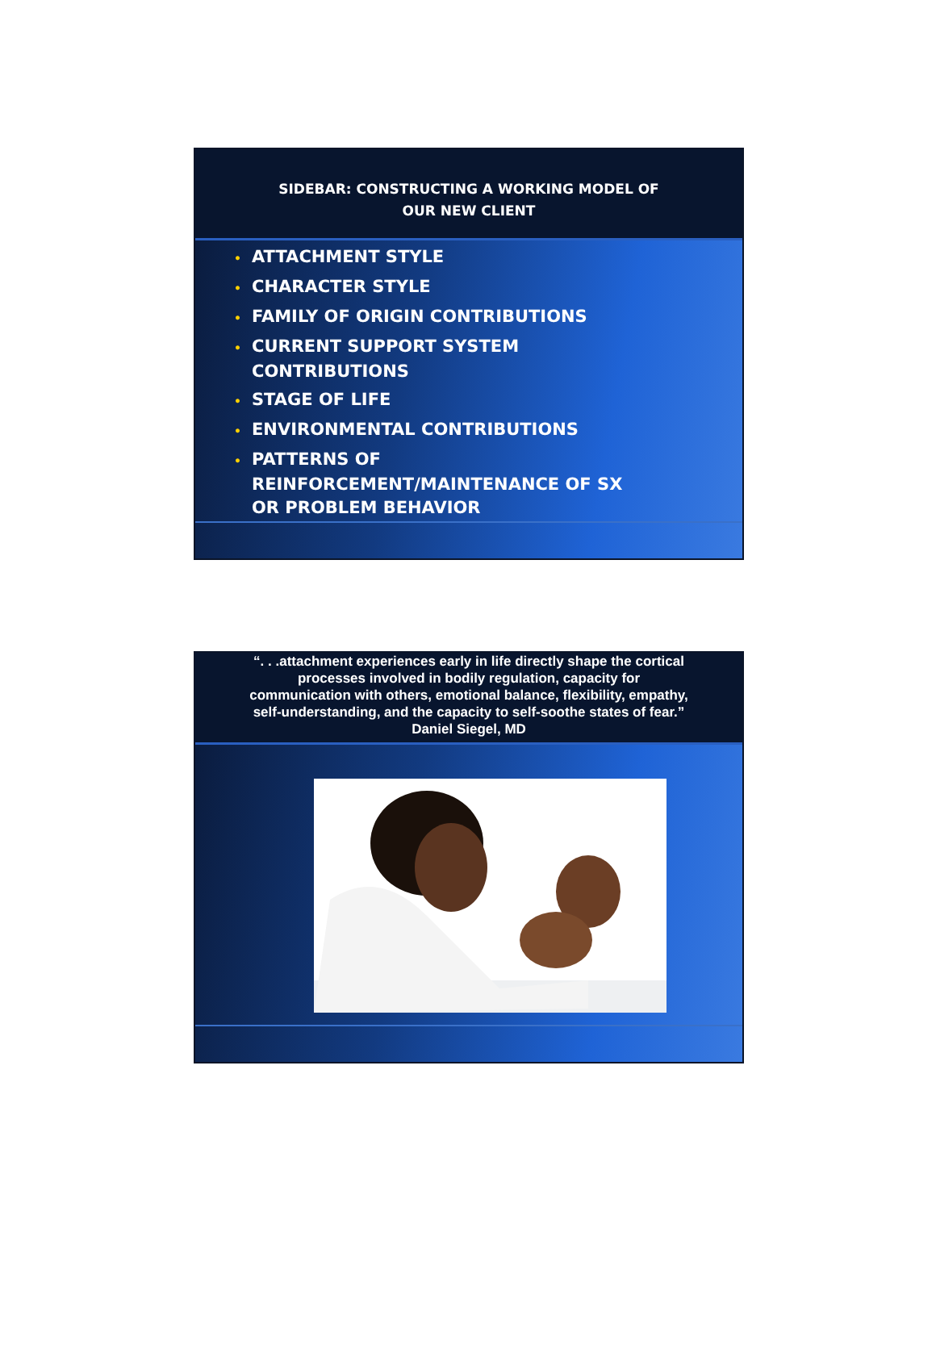SIDEBAR: CONSTRUCTING A WORKING MODEL OF
OUR NEW CLIENT
• ATTACHMENT STYLE
• CHARACTER STYLE
• FAMILY OF ORIGIN CONTRIBUTIONS
• CURRENT SUPPORT SYSTEM
CONTRIBUTIONS
• STAGE OF LIFE
• ENVIRONMENTAL CONTRIBUTIONS
• PATTERNS OF
REINFORCEMENT/MAINTENANCE OF SX
OR PROBLEM BEHAVIOR
“. . .attachment experiences early in life directly shape the cortical
processes involved in bodily regulation, capacity for
communication with others, emotional balance, flexibility, empathy,
self-understanding, and the capacity to self-soothe states of fear.”
Daniel Siegel, MD